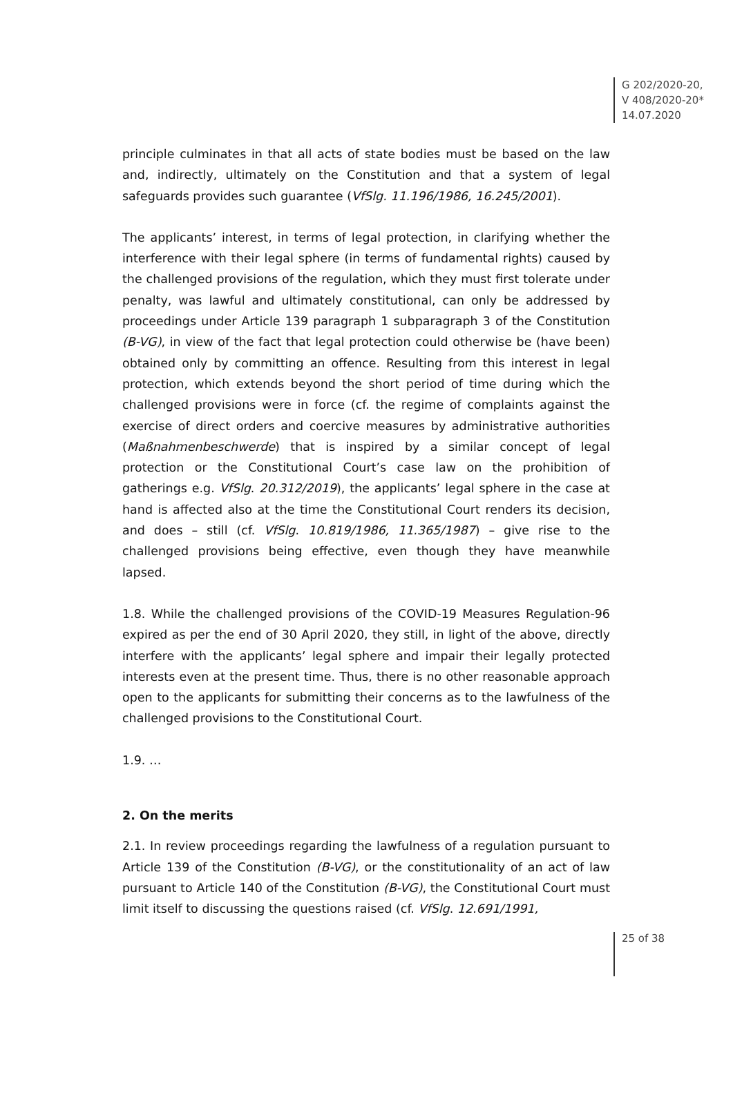G 202/2020-20,
V 408/2020-20*
14.07.2020
principle culminates in that all acts of state bodies must be based on the law and, indirectly, ultimately on the Constitution and that a system of legal safeguards provides such guarantee (VfSlg. 11.196/1986, 16.245/2001).
The applicants’ interest, in terms of legal protection, in clarifying whether the interference with their legal sphere (in terms of fundamental rights) caused by the challenged provisions of the regulation, which they must first tolerate under penalty, was lawful and ultimately constitutional, can only be addressed by proceedings under Article 139 paragraph 1 subparagraph 3 of the Constitution (B-VG), in view of the fact that legal protection could otherwise be (have been) obtained only by committing an offence. Resulting from this interest in legal protection, which extends beyond the short period of time during which the challenged provisions were in force (cf. the regime of complaints against the exercise of direct orders and coercive measures by administrative authorities (Maßnahmenbeschwerde) that is inspired by a similar concept of legal protection or the Constitutional Court’s case law on the prohibition of gatherings e.g. VfSlg. 20.312/2019), the applicants’ legal sphere in the case at hand is affected also at the time the Constitutional Court renders its decision, and does – still (cf. VfSlg. 10.819/1986, 11.365/1987) – give rise to the challenged provisions being effective, even though they have meanwhile lapsed.
1.8. While the challenged provisions of the COVID-19 Measures Regulation-96 expired as per the end of 30 April 2020, they still, in light of the above, directly interfere with the applicants’ legal sphere and impair their legally protected interests even at the present time. Thus, there is no other reasonable approach open to the applicants for submitting their concerns as to the lawfulness of the challenged provisions to the Constitutional Court.
1.9. …
2. On the merits
2.1. In review proceedings regarding the lawfulness of a regulation pursuant to Article 139 of the Constitution (B-VG), or the constitutionality of an act of law pursuant to Article 140 of the Constitution (B-VG), the Constitutional Court must limit itself to discussing the questions raised (cf. VfSlg. 12.691/1991,
25 of 38